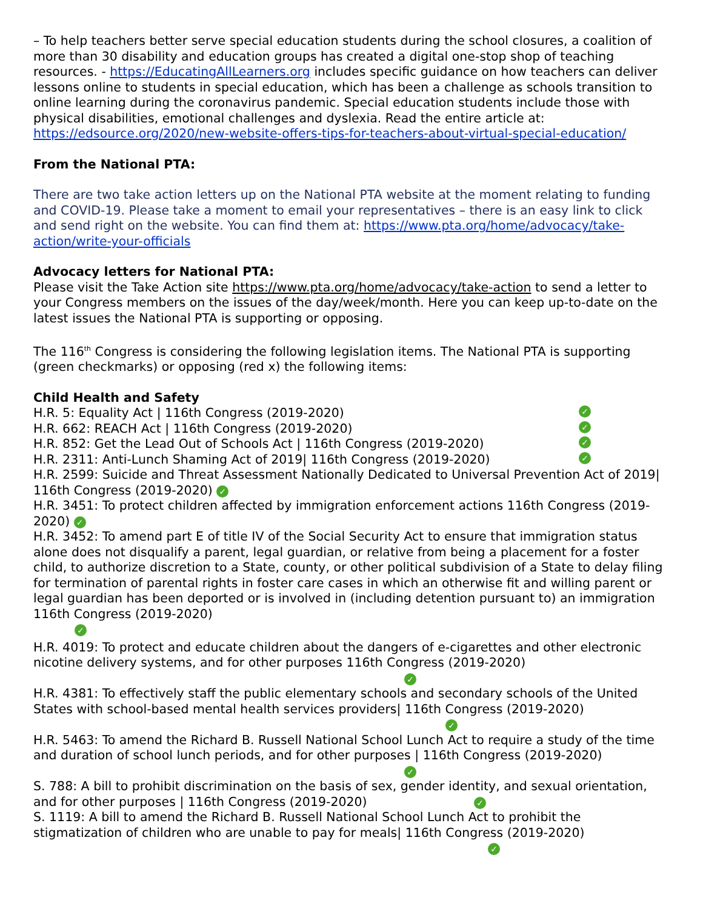– To help teachers better serve special education students during the school closures, a coalition of more than 30 disability and education groups has created a digital one-stop shop of teaching resources. - https://EducatingAllLearners.org includes specific guidance on how teachers can deliver lessons online to students in special education, which has been a challenge as schools transition to online learning during the coronavirus pandemic. Special education students include those with physical disabilities, emotional challenges and dyslexia. Read the entire article at: https://edsource.org/2020/new-website-offers-tips-for-teachers-about-virtual-special-education/
From the National PTA:
There are two take action letters up on the National PTA website at the moment relating to funding and COVID-19. Please take a moment to email your representatives – there is an easy link to click and send right on the website. You can find them at: https://www.pta.org/home/advocacy/take-action/write-your-officials
Advocacy letters for National PTA:
Please visit the Take Action site https://www.pta.org/home/advocacy/take-action to send a letter to your Congress members on the issues of the day/week/month. Here you can keep up-to-date on the latest issues the National PTA is supporting or opposing.
The 116<sup>th</sup> Congress is considering the following legislation items. The National PTA is supporting (green checkmarks) or opposing (red x) the following items:
Child Health and Safety
H.R. 5: Equality Act | 116th Congress (2019-2020) ✓
H.R. 662: REACH Act | 116th Congress (2019-2020) ✓
H.R. 852: Get the Lead Out of Schools Act | 116th Congress (2019-2020) ✓
H.R. 2311: Anti-Lunch Shaming Act of 2019| 116th Congress (2019-2020) ✓
H.R. 2599: Suicide and Threat Assessment Nationally Dedicated to Universal Prevention Act of 2019| 116th Congress (2019-2020) ✓
H.R. 3451: To protect children affected by immigration enforcement actions 116th Congress (2019-2020) ✓
H.R. 3452: To amend part E of title IV of the Social Security Act to ensure that immigration status alone does not disqualify a parent, legal guardian, or relative from being a placement for a foster child, to authorize discretion to a State, county, or other political subdivision of a State to delay filing for termination of parental rights in foster care cases in which an otherwise fit and willing parent or legal guardian has been deported or is involved in (including detention pursuant to) an immigration 116th Congress (2019-2020)
✓
H.R. 4019: To protect and educate children about the dangers of e-cigarettes and other electronic nicotine delivery systems, and for other purposes 116th Congress (2019-2020)
✓
H.R. 4381: To effectively staff the public elementary schools and secondary schools of the United States with school-based mental health services providers| 116th Congress (2019-2020)
✓
H.R. 5463: To amend the Richard B. Russell National School Lunch Act to require a study of the time and duration of school lunch periods, and for other purposes | 116th Congress (2019-2020)
✓
S. 788: A bill to prohibit discrimination on the basis of sex, gender identity, and sexual orientation, and for other purposes | 116th Congress (2019-2020) ✓
S. 1119: A bill to amend the Richard B. Russell National School Lunch Act to prohibit the stigmatization of children who are unable to pay for meals| 116th Congress (2019-2020)
✓